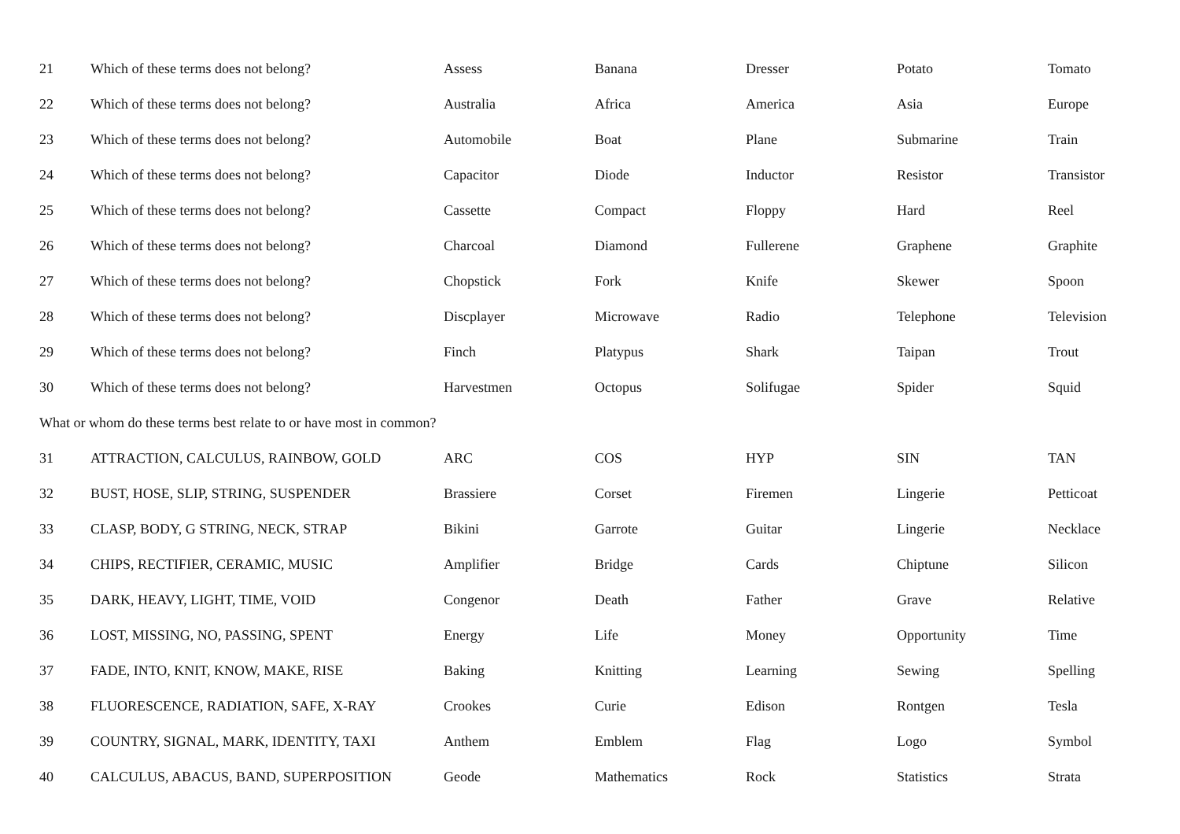| 21 | Which of these terms does not belong? | Assess | Banana | Dresser | Potato | Tomato |
| 22 | Which of these terms does not belong? | Australia | Africa | America | Asia | Europe |
| 23 | Which of these terms does not belong? | Automobile | Boat | Plane | Submarine | Train |
| 24 | Which of these terms does not belong? | Capacitor | Diode | Inductor | Resistor | Transistor |
| 25 | Which of these terms does not belong? | Cassette | Compact | Floppy | Hard | Reel |
| 26 | Which of these terms does not belong? | Charcoal | Diamond | Fullerene | Graphene | Graphite |
| 27 | Which of these terms does not belong? | Chopstick | Fork | Knife | Skewer | Spoon |
| 28 | Which of these terms does not belong? | Discplayer | Microwave | Radio | Telephone | Television |
| 29 | Which of these terms does not belong? | Finch | Platypus | Shark | Taipan | Trout |
| 30 | Which of these terms does not belong? | Harvestmen | Octopus | Solifugae | Spider | Squid |
| What or whom do these terms best relate to or have most in common? | | | | | | |
| 31 | ATTRACTION, CALCULUS, RAINBOW, GOLD | ARC | COS | HYP | SIN | TAN |
| 32 | BUST, HOSE, SLIP, STRING, SUSPENDER | Brassiere | Corset | Firemen | Lingerie | Petticoat |
| 33 | CLASP, BODY, G STRING, NECK, STRAP | Bikini | Garrote | Guitar | Lingerie | Necklace |
| 34 | CHIPS, RECTIFIER, CERAMIC, MUSIC | Amplifier | Bridge | Cards | Chiptune | Silicon |
| 35 | DARK, HEAVY, LIGHT, TIME, VOID | Congenor | Death | Father | Grave | Relative |
| 36 | LOST, MISSING, NO, PASSING, SPENT | Energy | Life | Money | Opportunity | Time |
| 37 | FADE, INTO, KNIT, KNOW, MAKE, RISE | Baking | Knitting | Learning | Sewing | Spelling |
| 38 | FLUORESCENCE, RADIATION, SAFE, X-RAY | Crookes | Curie | Edison | Rontgen | Tesla |
| 39 | COUNTRY, SIGNAL, MARK, IDENTITY, TAXI | Anthem | Emblem | Flag | Logo | Symbol |
| 40 | CALCULUS, ABACUS, BAND, SUPERPOSITION | Geode | Mathematics | Rock | Statistics | Strata |